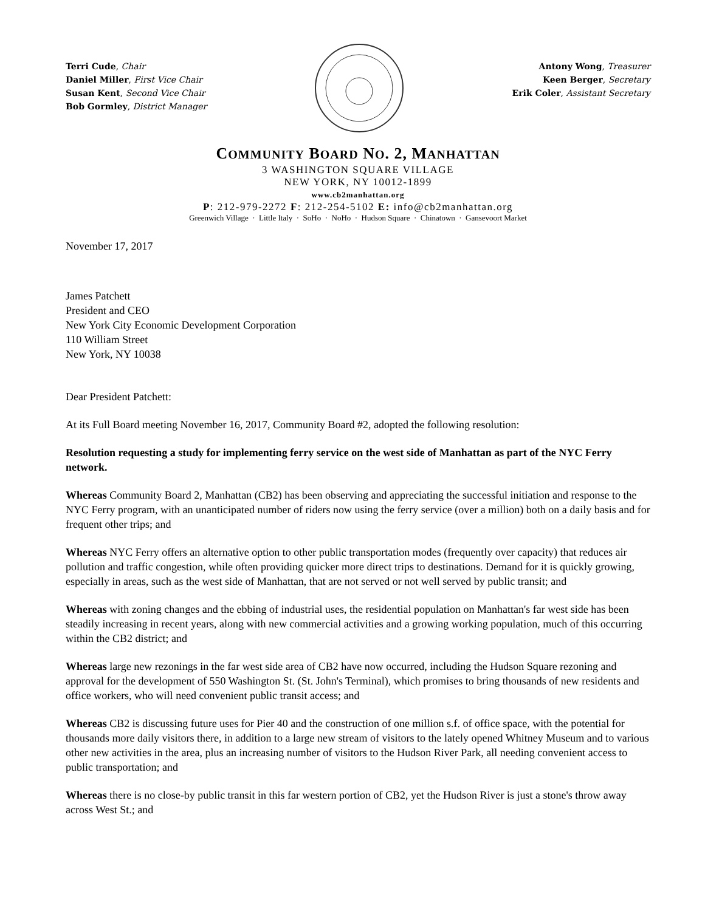Terri Cude, Chair
Daniel Miller, First Vice Chair
Susan Kent, Second Vice Chair
Bob Gormley, District Manager
Antony Wong, Treasurer
Keen Berger, Secretary
Erik Coler, Assistant Secretary
COMMUNITY BOARD NO. 2, MANHATTAN
3 WASHINGTON SQUARE VILLAGE
NEW YORK, NY 10012-1899
www.cb2manhattan.org
P: 212-979-2272 F: 212-254-5102 E: info@cb2manhattan.org
Greenwich Village · Little Italy · SoHo · NoHo · Hudson Square · Chinatown · Gansevoort Market
November 17, 2017
James Patchett
President and CEO
New York City Economic Development Corporation
110 William Street
New York, NY 10038
Dear President Patchett:
At its Full Board meeting November 16, 2017, Community Board #2, adopted the following resolution:
Resolution requesting a study for implementing ferry service on the west side of Manhattan as part of the NYC Ferry network.
Whereas Community Board 2, Manhattan (CB2) has been observing and appreciating the successful initiation and response to the NYC Ferry program, with an unanticipated number of riders now using the ferry service (over a million) both on a daily basis and for frequent other trips; and
Whereas NYC Ferry offers an alternative option to other public transportation modes (frequently over capacity) that reduces air pollution and traffic congestion, while often providing quicker more direct trips to destinations. Demand for it is quickly growing, especially in areas, such as the west side of Manhattan, that are not served or not well served by public transit; and
Whereas with zoning changes and the ebbing of industrial uses, the residential population on Manhattan's far west side has been steadily increasing in recent years, along with new commercial activities and a growing working population, much of this occurring within the CB2 district; and
Whereas large new rezonings in the far west side area of CB2 have now occurred, including the Hudson Square rezoning and approval for the development of 550 Washington St. (St. John's Terminal), which promises to bring thousands of new residents and office workers, who will need convenient public transit access; and
Whereas CB2 is discussing future uses for Pier 40 and the construction of one million s.f. of office space, with the potential for thousands more daily visitors there, in addition to a large new stream of visitors to the lately opened Whitney Museum and to various other new activities in the area, plus an increasing number of visitors to the Hudson River Park, all needing convenient access to public transportation; and
Whereas there is no close-by public transit in this far western portion of CB2, yet the Hudson River is just a stone's throw away across West St.; and